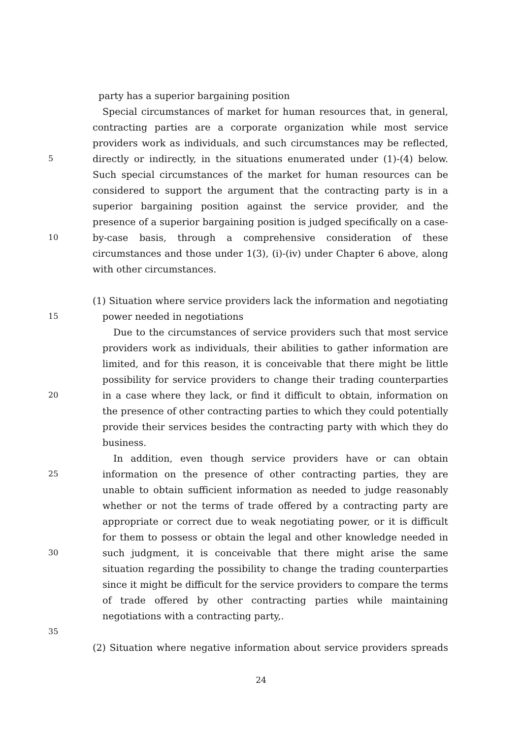party has a superior bargaining position
Special circumstances of market for human resources that, in general,
contracting parties are a corporate organization while most service
providers work as individuals, and such circumstances may be reflected,
5 directly or indirectly, in the situations enumerated under (1)-(4) below.
Such special circumstances of the market for human resources can be
considered to support the argument that the contracting party is in a
superior bargaining position against the service provider, and the
presence of a superior bargaining position is judged specifically on a case-
10 by-case basis, through a comprehensive consideration of these
circumstances and those under 1(3), (i)-(iv) under Chapter 6 above, along
with other circumstances.
(1) Situation where service providers lack the information and negotiating
15 power needed in negotiations
Due to the circumstances of service providers such that most service
providers work as individuals, their abilities to gather information are
limited, and for this reason, it is conceivable that there might be little
possibility for service providers to change their trading counterparties
20 in a case where they lack, or find it difficult to obtain, information on
the presence of other contracting parties to which they could potentially
provide their services besides the contracting party with which they do
business.
In addition, even though service providers have or can obtain
25 information on the presence of other contracting parties, they are
unable to obtain sufficient information as needed to judge reasonably
whether or not the terms of trade offered by a contracting party are
appropriate or correct due to weak negotiating power, or it is difficult
for them to possess or obtain the legal and other knowledge needed in
30 such judgment, it is conceivable that there might arise the same
situation regarding the possibility to change the trading counterparties
since it might be difficult for the service providers to compare the terms
of trade offered by other contracting parties while maintaining
negotiations with a contracting party,.
35
(2) Situation where negative information about service providers spreads
24